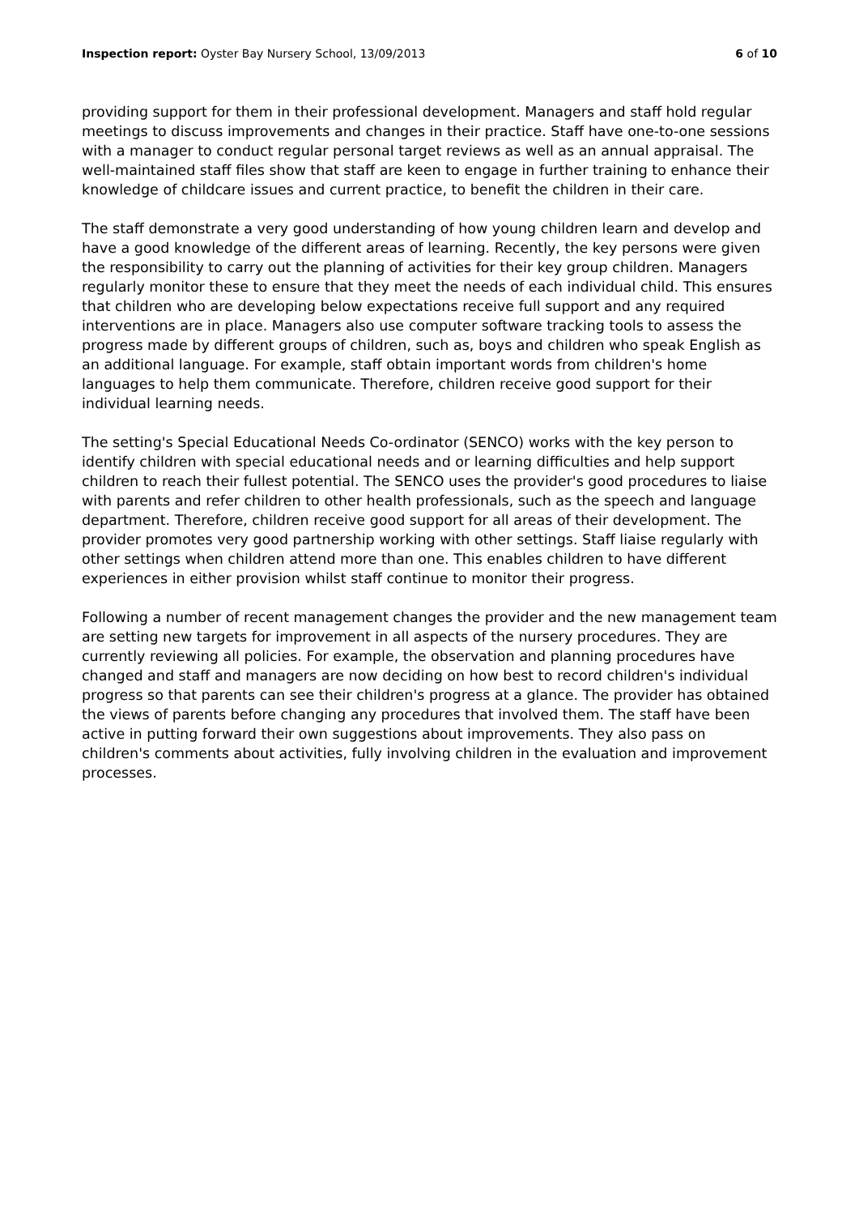Inspection report: Oyster Bay Nursery School, 13/09/2013 6 of 10
providing support for them in their professional development. Managers and staff hold regular meetings to discuss improvements and changes in their practice. Staff have one-to-one sessions with a manager to conduct regular personal target reviews as well as an annual appraisal. The well-maintained staff files show that staff are keen to engage in further training to enhance their knowledge of childcare issues and current practice, to benefit the children in their care.
The staff demonstrate a very good understanding of how young children learn and develop and have a good knowledge of the different areas of learning. Recently, the key persons were given the responsibility to carry out the planning of activities for their key group children. Managers regularly monitor these to ensure that they meet the needs of each individual child. This ensures that children who are developing below expectations receive full support and any required interventions are in place. Managers also use computer software tracking tools to assess the progress made by different groups of children, such as, boys and children who speak English as an additional language. For example, staff obtain important words from children's home languages to help them communicate. Therefore, children receive good support for their individual learning needs.
The setting's Special Educational Needs Co-ordinator (SENCO) works with the key person to identify children with special educational needs and or learning difficulties and help support children to reach their fullest potential. The SENCO uses the provider's good procedures to liaise with parents and refer children to other health professionals, such as the speech and language department. Therefore, children receive good support for all areas of their development. The provider promotes very good partnership working with other settings. Staff liaise regularly with other settings when children attend more than one. This enables children to have different experiences in either provision whilst staff continue to monitor their progress.
Following a number of recent management changes the provider and the new management team are setting new targets for improvement in all aspects of the nursery procedures. They are currently reviewing all policies. For example, the observation and planning procedures have changed and staff and managers are now deciding on how best to record children's individual progress so that parents can see their children's progress at a glance. The provider has obtained the views of parents before changing any procedures that involved them. The staff have been active in putting forward their own suggestions about improvements. They also pass on children's comments about activities, fully involving children in the evaluation and improvement processes.